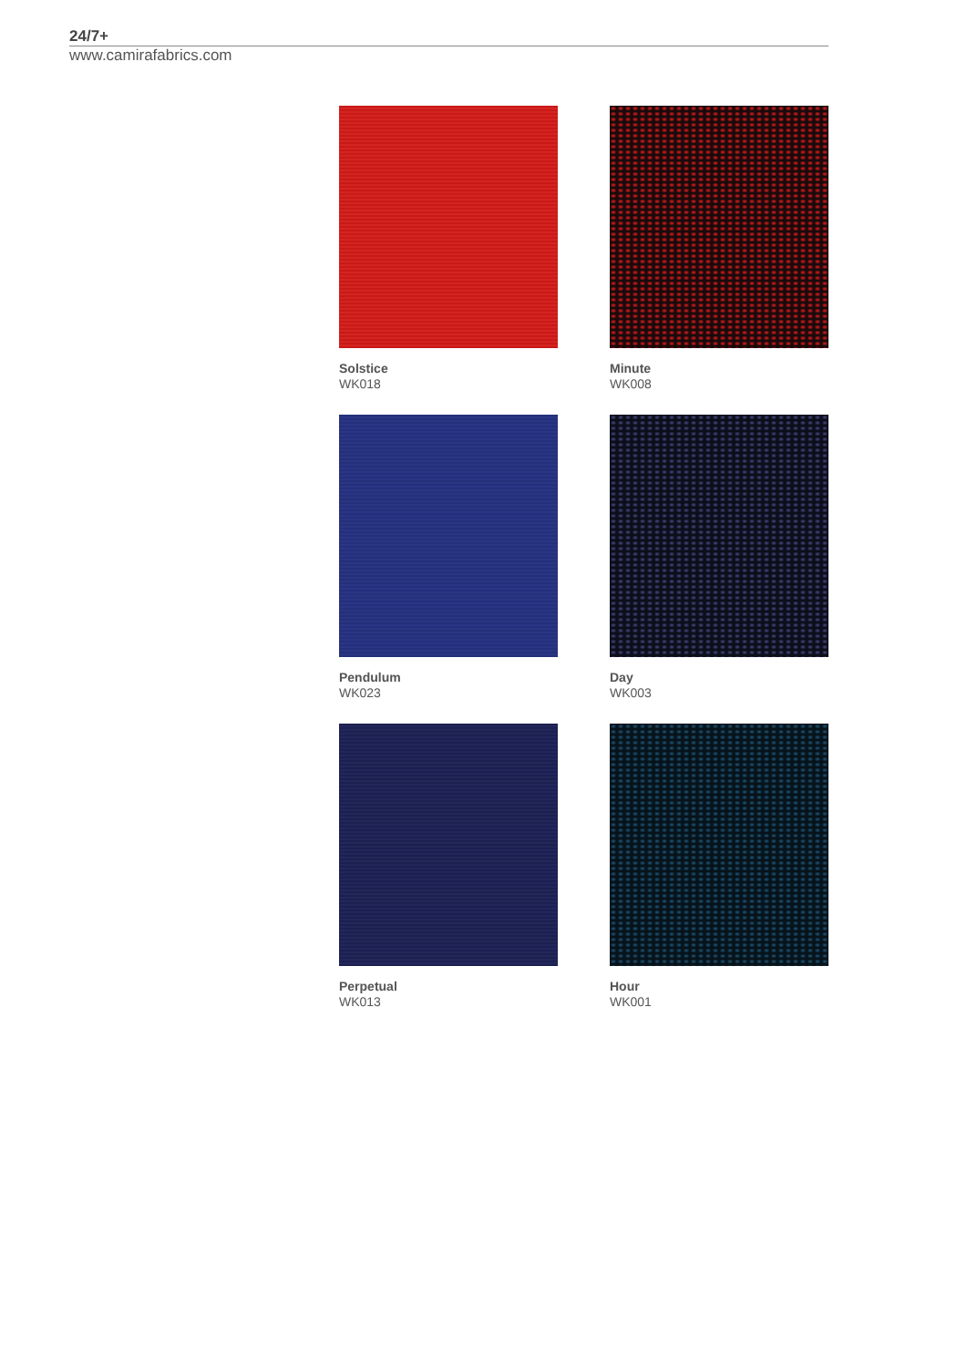24/7+
www.camirafabrics.com
Solstice
WK018
Minute
WK008
Pendulum
WK023
Day
WK003
Perpetual
WK013
Hour
WK001